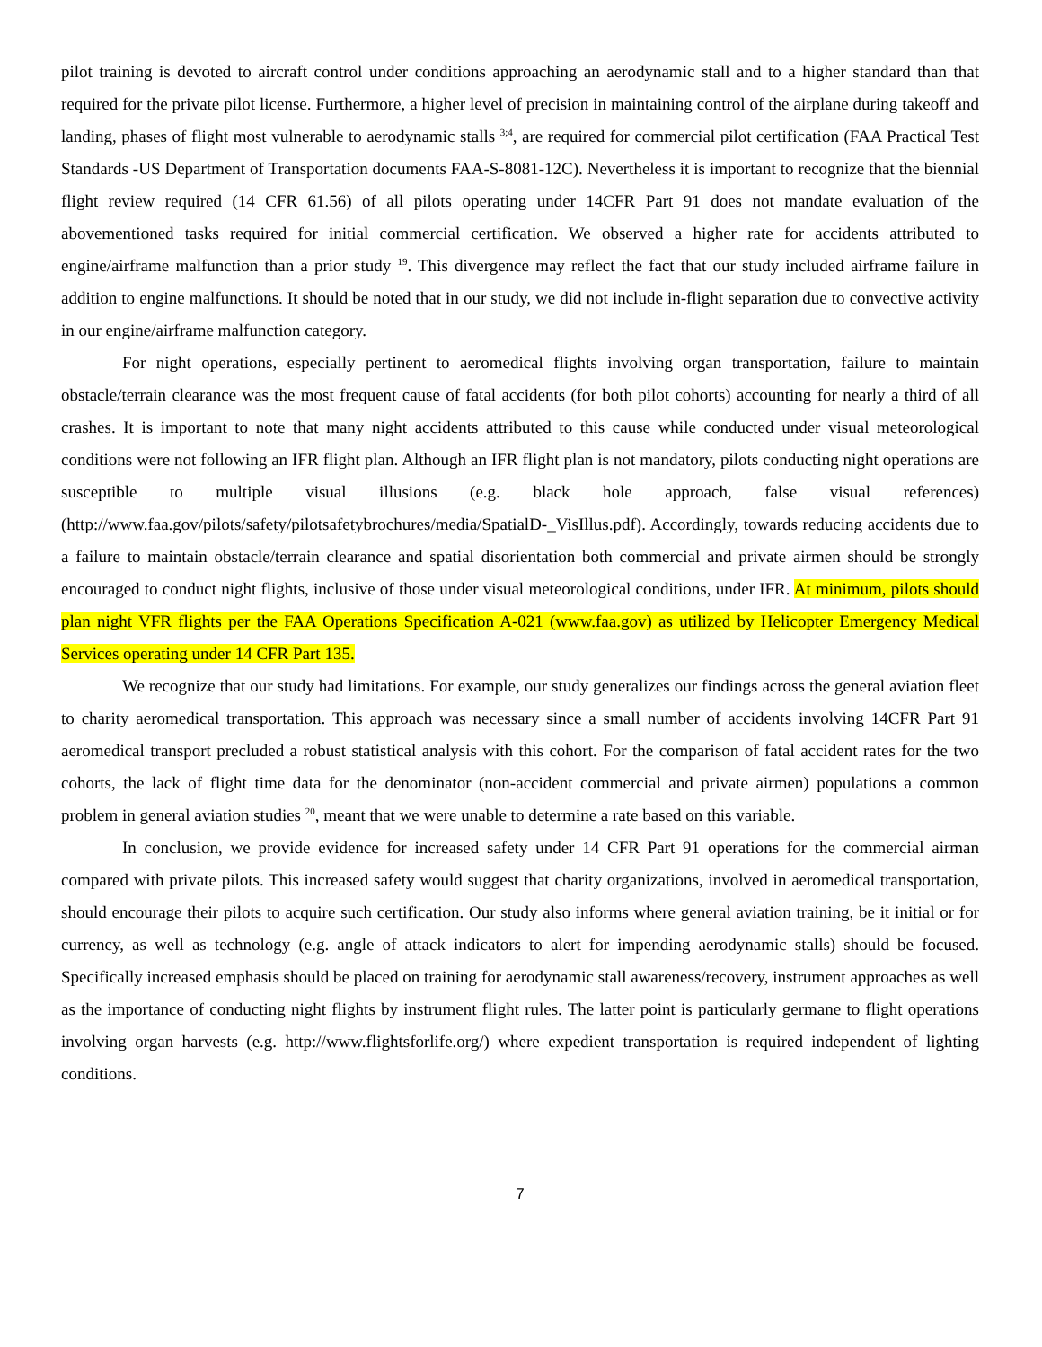pilot training is devoted to aircraft control under conditions approaching an aerodynamic stall and to a higher standard than that required for the private pilot license. Furthermore, a higher level of precision in maintaining control of the airplane during takeoff and landing, phases of flight most vulnerable to aerodynamic stalls <sup>3;4</sup>, are required for commercial pilot certification (FAA Practical Test Standards -US Department of Transportation documents FAA-S-8081-12C). Nevertheless it is important to recognize that the biennial flight review required (14 CFR 61.56) of all pilots operating under 14CFR Part 91 does not mandate evaluation of the abovementioned tasks required for initial commercial certification. We observed a higher rate for accidents attributed to engine/airframe malfunction than a prior study <sup>19</sup>. This divergence may reflect the fact that our study included airframe failure in addition to engine malfunctions. It should be noted that in our study, we did not include in-flight separation due to convective activity in our engine/airframe malfunction category.
For night operations, especially pertinent to aeromedical flights involving organ transportation, failure to maintain obstacle/terrain clearance was the most frequent cause of fatal accidents (for both pilot cohorts) accounting for nearly a third of all crashes. It is important to note that many night accidents attributed to this cause while conducted under visual meteorological conditions were not following an IFR flight plan. Although an IFR flight plan is not mandatory, pilots conducting night operations are susceptible to multiple visual illusions (e.g. black hole approach, false visual references) (http://www.faa.gov/pilots/safety/pilotsafetybrochures/media/SpatialD-_VisIllus.pdf). Accordingly, towards reducing accidents due to a failure to maintain obstacle/terrain clearance and spatial disorientation both commercial and private airmen should be strongly encouraged to conduct night flights, inclusive of those under visual meteorological conditions, under IFR. At minimum, pilots should plan night VFR flights per the FAA Operations Specification A-021 (www.faa.gov) as utilized by Helicopter Emergency Medical Services operating under 14 CFR Part 135.
We recognize that our study had limitations. For example, our study generalizes our findings across the general aviation fleet to charity aeromedical transportation. This approach was necessary since a small number of accidents involving 14CFR Part 91 aeromedical transport precluded a robust statistical analysis with this cohort. For the comparison of fatal accident rates for the two cohorts, the lack of flight time data for the denominator (non-accident commercial and private airmen) populations a common problem in general aviation studies <sup>20</sup>, meant that we were unable to determine a rate based on this variable.
In conclusion, we provide evidence for increased safety under 14 CFR Part 91 operations for the commercial airman compared with private pilots. This increased safety would suggest that charity organizations, involved in aeromedical transportation, should encourage their pilots to acquire such certification. Our study also informs where general aviation training, be it initial or for currency, as well as technology (e.g. angle of attack indicators to alert for impending aerodynamic stalls) should be focused. Specifically increased emphasis should be placed on training for aerodynamic stall awareness/recovery, instrument approaches as well as the importance of conducting night flights by instrument flight rules. The latter point is particularly germane to flight operations involving organ harvests (e.g. http://www.flightsforlife.org/) where expedient transportation is required independent of lighting conditions.
7